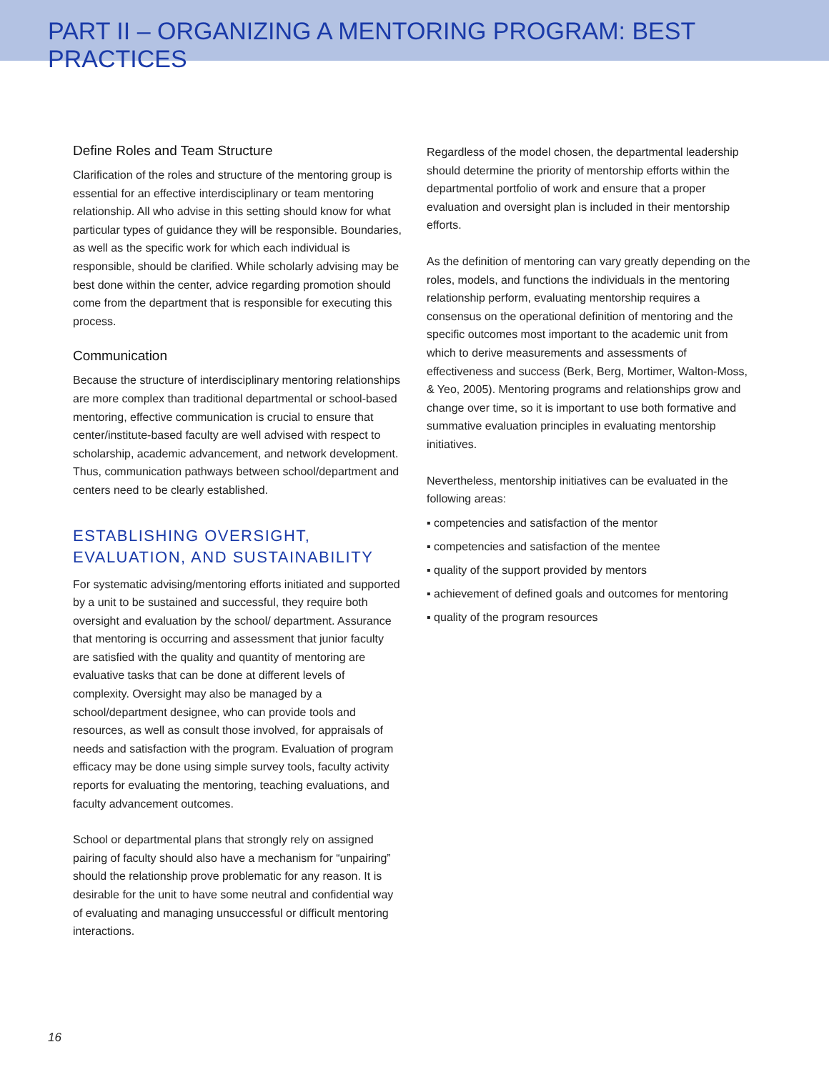PART II – ORGANIZING A MENTORING PROGRAM: BEST PRACTICES
Define Roles and Team Structure
Clarification of the roles and structure of the mentoring group is essential for an effective interdisciplinary or team mentoring relationship. All who advise in this setting should know for what particular types of guidance they will be responsible. Boundaries, as well as the specific work for which each individual is responsible, should be clarified. While scholarly advising may be best done within the center, advice regarding promotion should come from the department that is responsible for executing this process.
Communication
Because the structure of interdisciplinary mentoring relationships are more complex than traditional departmental or school-based mentoring, effective communication is crucial to ensure that center/institute-based faculty are well advised with respect to scholarship, academic advancement, and network development. Thus, communication pathways between school/department and centers need to be clearly established.
ESTABLISHING OVERSIGHT,
EVALUATION, AND SUSTAINABILITY
For systematic advising/mentoring efforts initiated and supported by a unit to be sustained and successful, they require both oversight and evaluation by the school/ department. Assurance that mentoring is occurring and assessment that junior faculty are satisfied with the quality and quantity of mentoring are evaluative tasks that can be done at different levels of complexity. Oversight may also be managed by a school/department designee, who can provide tools and resources, as well as consult those involved, for appraisals of needs and satisfaction with the program. Evaluation of program efficacy may be done using simple survey tools, faculty activity reports for evaluating the mentoring, teaching evaluations, and faculty advancement outcomes.
School or departmental plans that strongly rely on assigned pairing of faculty should also have a mechanism for “unpairing” should the relationship prove problematic for any reason. It is desirable for the unit to have some neutral and confidential way of evaluating and managing unsuccessful or difficult mentoring interactions.
Regardless of the model chosen, the departmental leadership should determine the priority of mentorship efforts within the departmental portfolio of work and ensure that a proper evaluation and oversight plan is included in their mentorship efforts.
As the definition of mentoring can vary greatly depending on the roles, models, and functions the individuals in the mentoring relationship perform, evaluating mentorship requires a consensus on the operational definition of mentoring and the specific outcomes most important to the academic unit from which to derive measurements and assessments of effectiveness and success (Berk, Berg, Mortimer, Walton-Moss, & Yeo, 2005). Mentoring programs and relationships grow and change over time, so it is important to use both formative and summative evaluation principles in evaluating mentorship initiatives.
Nevertheless, mentorship initiatives can be evaluated in the following areas:
▪ competencies and satisfaction of the mentor
▪ competencies and satisfaction of the mentee
▪ quality of the support provided by mentors
▪ achievement of defined goals and outcomes for mentoring
▪ quality of the program resources
16